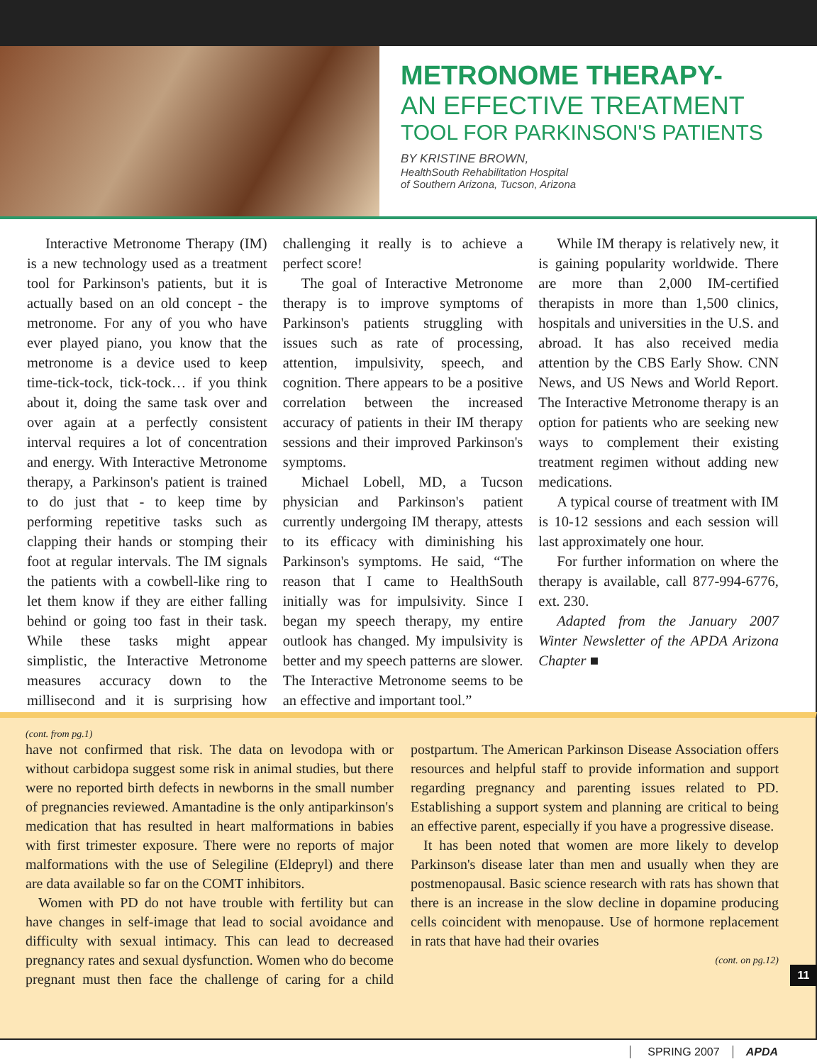METRONOME THERAPY-
AN EFFECTIVE TREATMENT
TOOL FOR PARKINSON'S PATIENTS
BY KRISTINE BROWN,
HealthSouth Rehabilitation Hospital
of Southern Arizona, Tucson, Arizona
Interactive Metronome Therapy (IM) is a new technology used as a treatment tool for Parkinson's patients, but it is actually based on an old concept - the metronome. For any of you who have ever played piano, you know that the metronome is a device used to keep time-tick-tock, tick-tock… if you think about it, doing the same task over and over again at a perfectly consistent interval requires a lot of concentration and energy. With Interactive Metronome therapy, a Parkinson's patient is trained to do just that - to keep time by performing repetitive tasks such as clapping their hands or stomping their foot at regular intervals. The IM signals the patients with a cowbell-like ring to let them know if they are either falling behind or going too fast in their task. While these tasks might appear simplistic, the Interactive Metronome measures accuracy down to the millisecond and it is surprising how challenging it really is to achieve a perfect score!
The goal of Interactive Metronome therapy is to improve symptoms of Parkinson's patients struggling with issues such as rate of processing, attention, impulsivity, speech, and cognition. There appears to be a positive correlation between the increased accuracy of patients in their IM therapy sessions and their improved Parkinson's symptoms.
Michael Lobell, MD, a Tucson physician and Parkinson's patient currently undergoing IM therapy, attests to its efficacy with diminishing his Parkinson's symptoms. He said, “The reason that I came to HealthSouth initially was for impulsivity. Since I began my speech therapy, my entire outlook has changed. My impulsivity is better and my speech patterns are slower. The Interactive Metronome seems to be an effective and important tool.”
While IM therapy is relatively new, it is gaining popularity worldwide. There are more than 2,000 IM-certified therapists in more than 1,500 clinics, hospitals and universities in the U.S. and abroad. It has also received media attention by the CBS Early Show. CNN News, and US News and World Report. The Interactive Metronome therapy is an option for patients who are seeking new ways to complement their existing treatment regimen without adding new medications.
A typical course of treatment with IM is 10-12 sessions and each session will last approximately one hour.
For further information on where the therapy is available, call 877-994-6776, ext. 230.
Adapted from the January 2007 Winter Newsletter of the APDA Arizona Chapter ■
(cont. from pg.1)
have not confirmed that risk. The data on levodopa with or without carbidopa suggest some risk in animal studies, but there were no reported birth defects in newborns in the small number of pregnancies reviewed. Amantadine is the only antiparkinson's medication that has resulted in heart malformations in babies with first trimester exposure. There were no reports of major malformations with the use of Selegiline (Eldepryl) and there are data available so far on the COMT inhibitors.
Women with PD do not have trouble with fertility but can have changes in self-image that lead to social avoidance and difficulty with sexual intimacy. This can lead to decreased pregnancy rates and sexual dysfunction. Women who do become pregnant must then face the challenge of caring for a child postpartum. The American Parkinson Disease Association offers resources and helpful staff to provide information and support regarding pregnancy and parenting issues related to PD. Establishing a support system and planning are critical to being an effective parent, especially if you have a progressive disease.
It has been noted that women are more likely to develop Parkinson's disease later than men and usually when they are postmenopausal. Basic science research with rats has shown that there is an increase in the slow decline in dopamine producing cells coincident with menopause. Use of hormone replacement in rats that have had their ovaries
(cont. on pg.12)
11
SPRING 2007 APDA